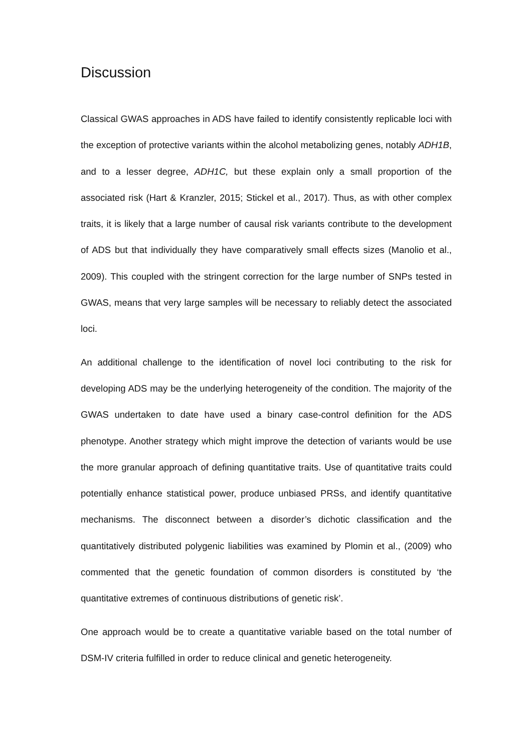Discussion
Classical GWAS approaches in ADS have failed to identify consistently replicable loci with the exception of protective variants within the alcohol metabolizing genes, notably ADH1B, and to a lesser degree, ADH1C, but these explain only a small proportion of the associated risk (Hart & Kranzler, 2015; Stickel et al., 2017). Thus, as with other complex traits, it is likely that a large number of causal risk variants contribute to the development of ADS but that individually they have comparatively small effects sizes (Manolio et al., 2009). This coupled with the stringent correction for the large number of SNPs tested in GWAS, means that very large samples will be necessary to reliably detect the associated loci.
An additional challenge to the identification of novel loci contributing to the risk for developing ADS may be the underlying heterogeneity of the condition. The majority of the GWAS undertaken to date have used a binary case-control definition for the ADS phenotype. Another strategy which might improve the detection of variants would be use the more granular approach of defining quantitative traits. Use of quantitative traits could potentially enhance statistical power, produce unbiased PRSs, and identify quantitative mechanisms. The disconnect between a disorder’s dichotic classification and the quantitatively distributed polygenic liabilities was examined by Plomin et al., (2009) who commented that the genetic foundation of common disorders is constituted by ‘the quantitative extremes of continuous distributions of genetic risk’.
One approach would be to create a quantitative variable based on the total number of DSM-IV criteria fulfilled in order to reduce clinical and genetic heterogeneity.